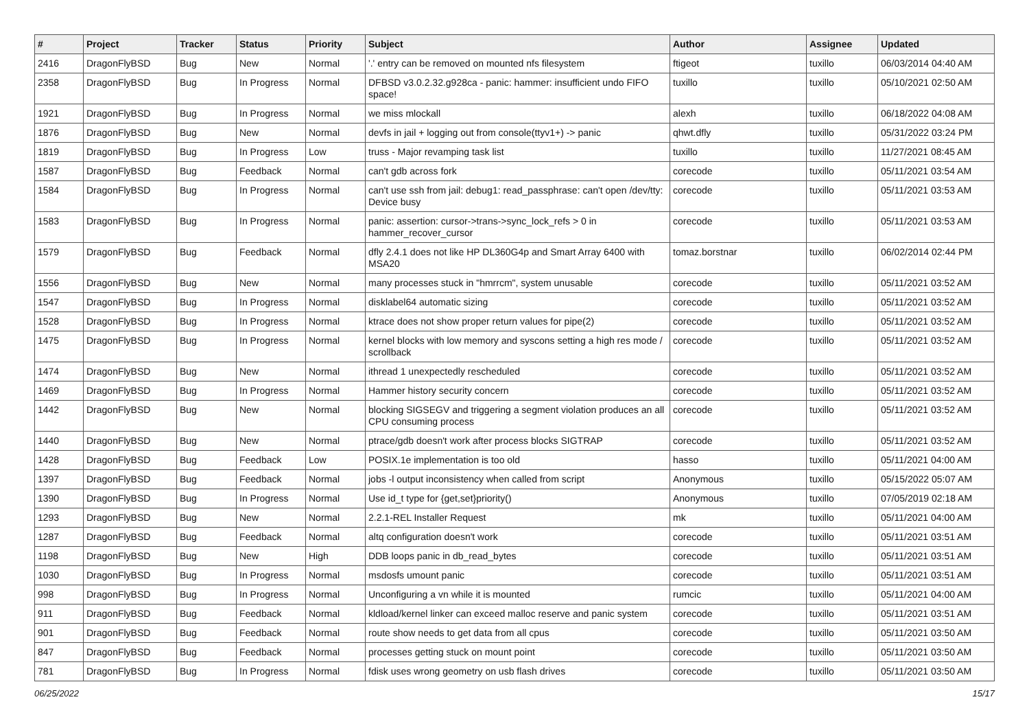| # | Project | Tracker | Status | Priority | Subject | Author | Assignee | Updated |
| --- | --- | --- | --- | --- | --- | --- | --- | --- |
| 2416 | DragonFlyBSD | Bug | New | Normal | '.' entry can be removed on mounted nfs filesystem | ftigeot | tuxillo | 06/03/2014 04:40 AM |
| 2358 | DragonFlyBSD | Bug | In Progress | Normal | DFBSD v3.0.2.32.g928ca - panic: hammer: insufficient undo FIFO space! | tuxillo | tuxillo | 05/10/2021 02:50 AM |
| 1921 | DragonFlyBSD | Bug | In Progress | Normal | we miss mlockall | alexh | tuxillo | 06/18/2022 04:08 AM |
| 1876 | DragonFlyBSD | Bug | New | Normal | devfs in jail + logging out from console(ttyv1+) -> panic | qhwt.dfly | tuxillo | 05/31/2022 03:24 PM |
| 1819 | DragonFlyBSD | Bug | In Progress | Low | truss - Major revamping task list | tuxillo | tuxillo | 11/27/2021 08:45 AM |
| 1587 | DragonFlyBSD | Bug | Feedback | Normal | can't gdb across fork | corecode | tuxillo | 05/11/2021 03:54 AM |
| 1584 | DragonFlyBSD | Bug | In Progress | Normal | can't use ssh from jail: debug1: read_passphrase: can't open /dev/tty: Device busy | corecode | tuxillo | 05/11/2021 03:53 AM |
| 1583 | DragonFlyBSD | Bug | In Progress | Normal | panic: assertion: cursor->trans->sync_lock_refs > 0 in hammer_recover_cursor | corecode | tuxillo | 05/11/2021 03:53 AM |
| 1579 | DragonFlyBSD | Bug | Feedback | Normal | dfly 2.4.1 does not like HP DL360G4p and Smart Array 6400 with MSA20 | tomaz.borstnar | tuxillo | 06/02/2014 02:44 PM |
| 1556 | DragonFlyBSD | Bug | New | Normal | many processes stuck in "hmrrcm", system unusable | corecode | tuxillo | 05/11/2021 03:52 AM |
| 1547 | DragonFlyBSD | Bug | In Progress | Normal | disklabel64 automatic sizing | corecode | tuxillo | 05/11/2021 03:52 AM |
| 1528 | DragonFlyBSD | Bug | In Progress | Normal | ktrace does not show proper return values for pipe(2) | corecode | tuxillo | 05/11/2021 03:52 AM |
| 1475 | DragonFlyBSD | Bug | In Progress | Normal | kernel blocks with low memory and syscons setting a high res mode / scrollback | corecode | tuxillo | 05/11/2021 03:52 AM |
| 1474 | DragonFlyBSD | Bug | New | Normal | ithread 1 unexpectedly rescheduled | corecode | tuxillo | 05/11/2021 03:52 AM |
| 1469 | DragonFlyBSD | Bug | In Progress | Normal | Hammer history security concern | corecode | tuxillo | 05/11/2021 03:52 AM |
| 1442 | DragonFlyBSD | Bug | New | Normal | blocking SIGSEGV and triggering a segment violation produces an all CPU consuming process | corecode | tuxillo | 05/11/2021 03:52 AM |
| 1440 | DragonFlyBSD | Bug | New | Normal | ptrace/gdb doesn't work after process blocks SIGTRAP | corecode | tuxillo | 05/11/2021 03:52 AM |
| 1428 | DragonFlyBSD | Bug | Feedback | Low | POSIX.1e implementation is too old | hasso | tuxillo | 05/11/2021 04:00 AM |
| 1397 | DragonFlyBSD | Bug | Feedback | Normal | jobs -l output inconsistency when called from script | Anonymous | tuxillo | 05/15/2022 05:07 AM |
| 1390 | DragonFlyBSD | Bug | In Progress | Normal | Use id_t type for {get,set}priority() | Anonymous | tuxillo | 07/05/2019 02:18 AM |
| 1293 | DragonFlyBSD | Bug | New | Normal | 2.2.1-REL Installer Request | mk | tuxillo | 05/11/2021 04:00 AM |
| 1287 | DragonFlyBSD | Bug | Feedback | Normal | altq configuration doesn't work | corecode | tuxillo | 05/11/2021 03:51 AM |
| 1198 | DragonFlyBSD | Bug | New | High | DDB loops panic in db_read_bytes | corecode | tuxillo | 05/11/2021 03:51 AM |
| 1030 | DragonFlyBSD | Bug | In Progress | Normal | msdosfs umount panic | corecode | tuxillo | 05/11/2021 03:51 AM |
| 998 | DragonFlyBSD | Bug | In Progress | Normal | Unconfiguring a vn while it is mounted | rumcic | tuxillo | 05/11/2021 04:00 AM |
| 911 | DragonFlyBSD | Bug | Feedback | Normal | kldload/kernel linker can exceed malloc reserve and panic system | corecode | tuxillo | 05/11/2021 03:51 AM |
| 901 | DragonFlyBSD | Bug | Feedback | Normal | route show needs to get data from all cpus | corecode | tuxillo | 05/11/2021 03:50 AM |
| 847 | DragonFlyBSD | Bug | Feedback | Normal | processes getting stuck on mount point | corecode | tuxillo | 05/11/2021 03:50 AM |
| 781 | DragonFlyBSD | Bug | In Progress | Normal | fdisk uses wrong geometry on usb flash drives | corecode | tuxillo | 05/11/2021 03:50 AM |
06/25/2022 15/17